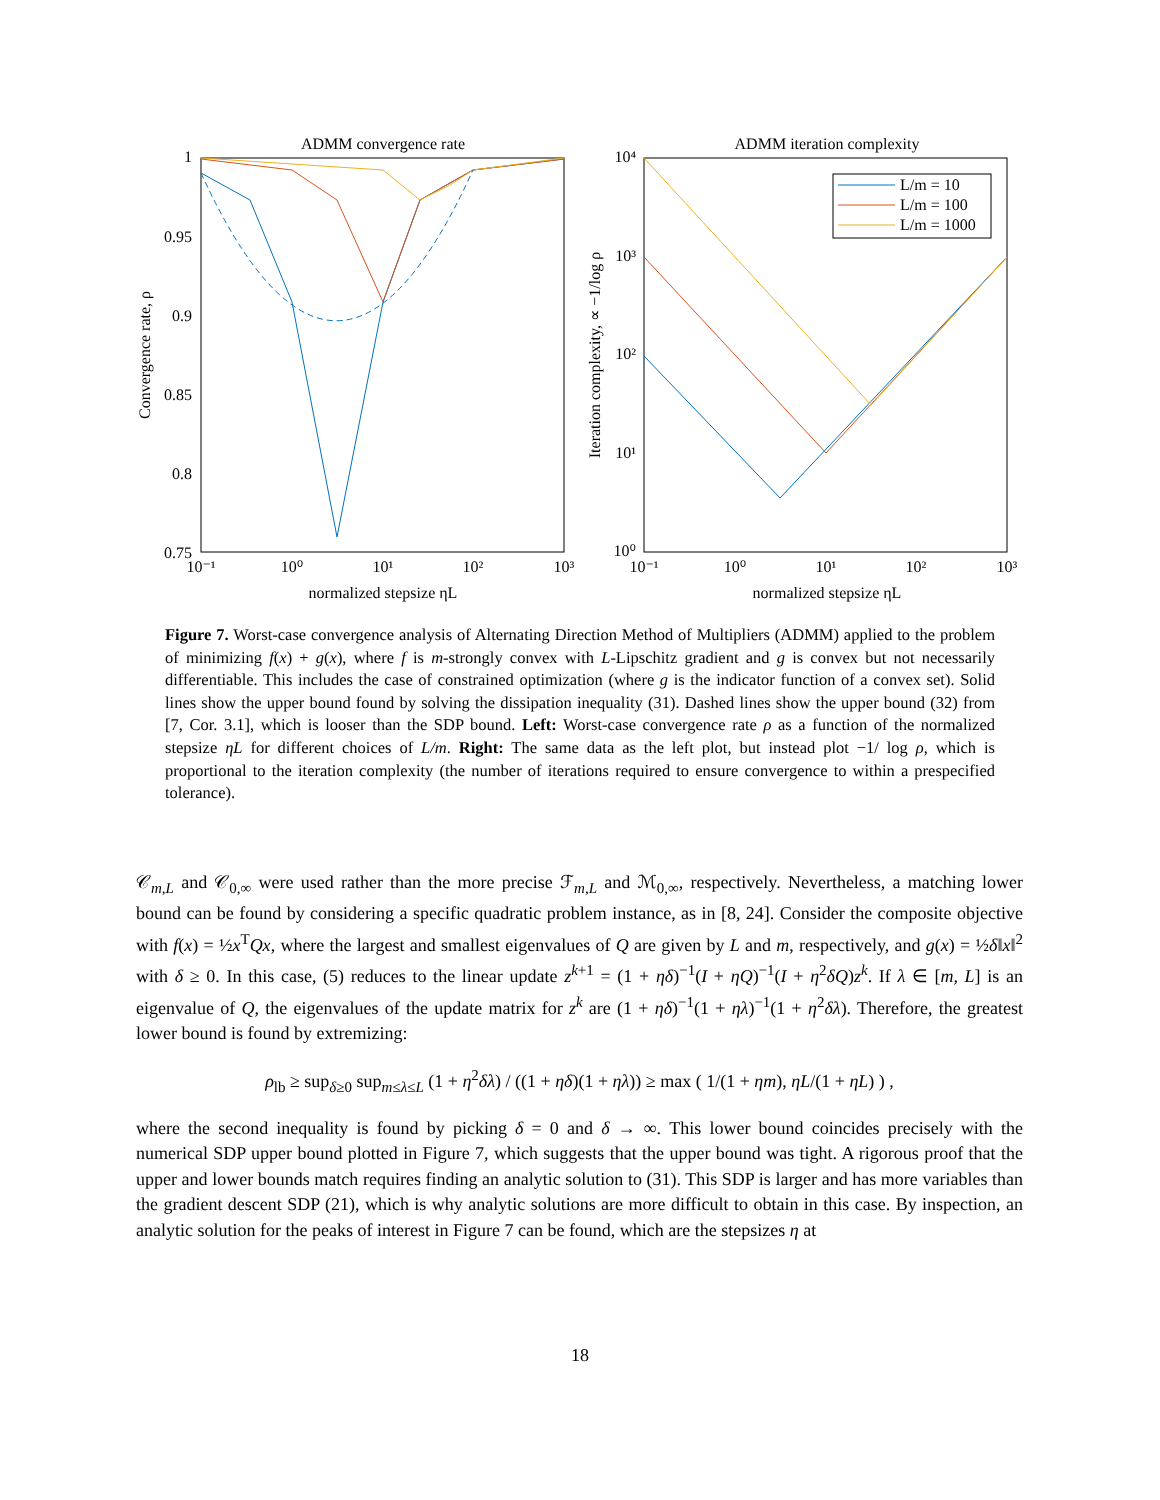ADMM convergence rate
1
0.95
0.9
0.85
0.8
0.75
10⁻¹
10⁰
10¹
10²
10³
normalized stepsize ηL
Convergence rate, ρ
ADMM iteration complexity
10⁴
10³
10²
10¹
10⁰
10⁻¹
10⁰
10¹
10²
10³
normalized stepsize ηL
Iteration complexity, ∝ −1/log ρ
L/m = 10
L/m = 100
L/m = 1000
Figure 7. Worst-case convergence analysis of Alternating Direction Method of Multipliers (ADMM) applied to the problem of minimizing f(x) + g(x), where f is m-strongly convex with L-Lipschitz gradient and g is convex but not necessarily differentiable. This includes the case of constrained optimization (where g is the indicator function of a convex set). Solid lines show the upper bound found by solving the dissipation inequality (31). Dashed lines show the upper bound (32) from [7, Cor. 3.1], which is looser than the SDP bound. Left: Worst-case convergence rate ρ as a function of the normalized stepsize ηL for different choices of L/m. Right: The same data as the left plot, but instead plot −1/ log ρ, which is proportional to the iteration complexity (the number of iterations required to ensure convergence to within a prespecified tolerance).
𝒞<sub>m,L</sub> and 𝒞<sub>0,∞</sub> were used rather than the more precise ℱ<sub>m,L</sub> and ℳ<sub>0,∞</sub>, respectively. Nevertheless, a matching lower bound can be found by considering a specific quadratic problem instance, as in [8, 24]. Consider the composite objective with f(x) = ½x<sup>T</sup>Qx, where the largest and smallest eigenvalues of Q are given by L and m, respectively, and g(x) = ½δ‖x‖<sup>2</sup> with δ ≥ 0. In this case, (5) reduces to the linear update z<sup>k+1</sup> = (1 + ηδ)<sup>−1</sup>(I + ηQ)<sup>−1</sup>(I + η<sup>2</sup>δQ)z<sup>k</sup>. If λ ∈ [m, L] is an eigenvalue of Q, the eigenvalues of the update matrix for z<sup>k</sup> are (1 + ηδ)<sup>−1</sup>(1 + ηλ)<sup>−1</sup>(1 + η<sup>2</sup>δλ). Therefore, the greatest lower bound is found by extremizing:
ρ<sub>lb</sub> ≥ sup<sub>δ≥0</sub> sup<sub>m≤λ≤L</sub> (1 + η<sup>2</sup>δλ) / ((1 + ηδ)(1 + ηλ)) ≥ max ( 1/(1 + ηm), ηL/(1 + ηL) ) ,
where the second inequality is found by picking δ = 0 and δ → ∞. This lower bound coincides precisely with the numerical SDP upper bound plotted in Figure 7, which suggests that the upper bound was tight. A rigorous proof that the upper and lower bounds match requires finding an analytic solution to (31). This SDP is larger and has more variables than the gradient descent SDP (21), which is why analytic solutions are more difficult to obtain in this case. By inspection, an analytic solution for the peaks of interest in Figure 7 can be found, which are the stepsizes η at
18